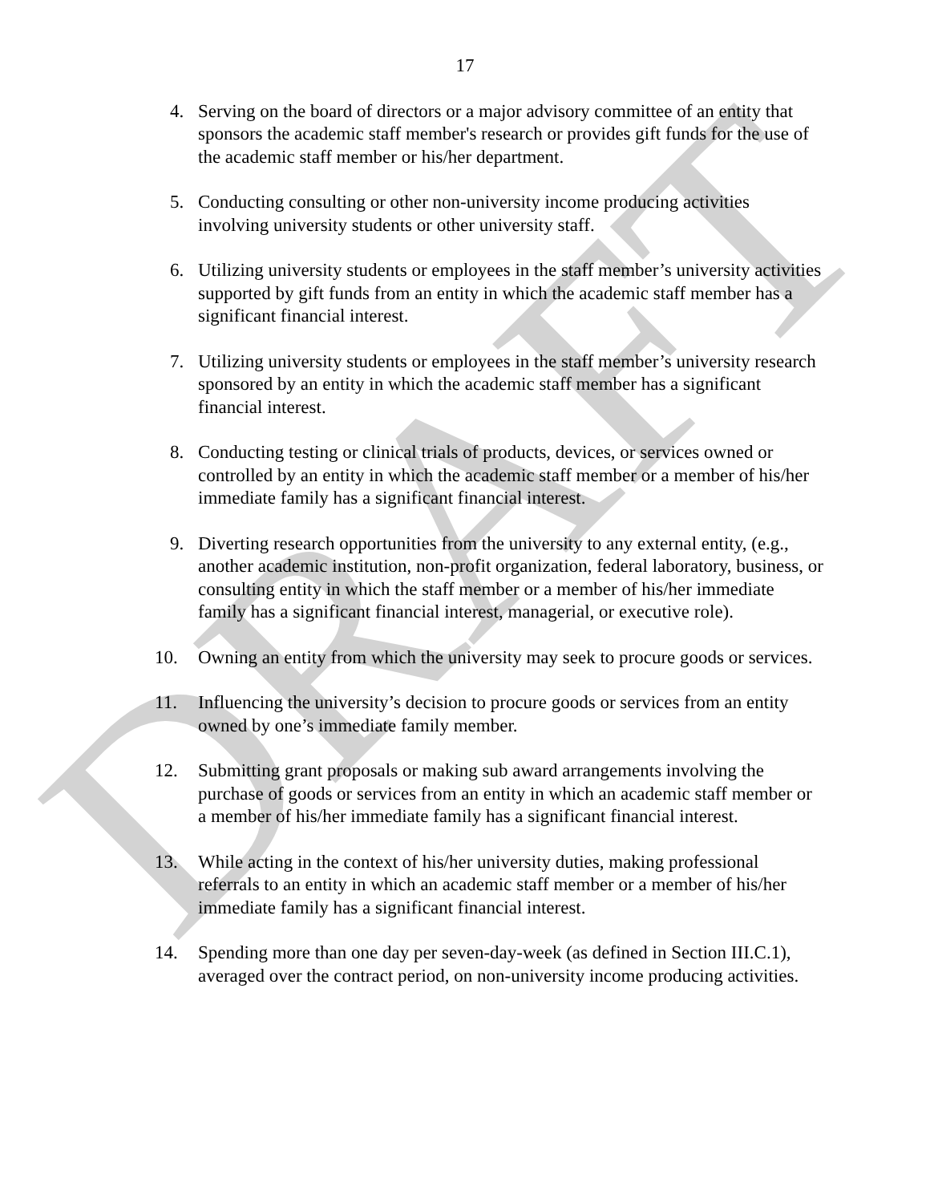17
4. Serving on the board of directors or a major advisory committee of an entity that sponsors the academic staff member's research or provides gift funds for the use of the academic staff member or his/her department.
5. Conducting consulting or other non-university income producing activities involving university students or other university staff.
6. Utilizing university students or employees in the staff member’s university activities supported by gift funds from an entity in which the academic staff member has a significant financial interest.
7. Utilizing university students or employees in the staff member’s university research sponsored by an entity in which the academic staff member has a significant financial interest.
8. Conducting testing or clinical trials of products, devices, or services owned or controlled by an entity in which the academic staff member or a member of his/her immediate family has a significant financial interest.
9. Diverting research opportunities from the university to any external entity, (e.g., another academic institution, non-profit organization, federal laboratory, business, or consulting entity in which the staff member or a member of his/her immediate family has a significant financial interest, managerial, or executive role).
10. Owning an entity from which the university may seek to procure goods or services.
11. Influencing the university’s decision to procure goods or services from an entity owned by one’s immediate family member.
12. Submitting grant proposals or making sub award arrangements involving the purchase of goods or services from an entity in which an academic staff member or a member of his/her immediate family has a significant financial interest.
13. While acting in the context of his/her university duties, making professional referrals to an entity in which an academic staff member or a member of his/her immediate family has a significant financial interest.
14. Spending more than one day per seven-day-week (as defined in Section III.C.1), averaged over the contract period, on non-university income producing activities.
DRAFT